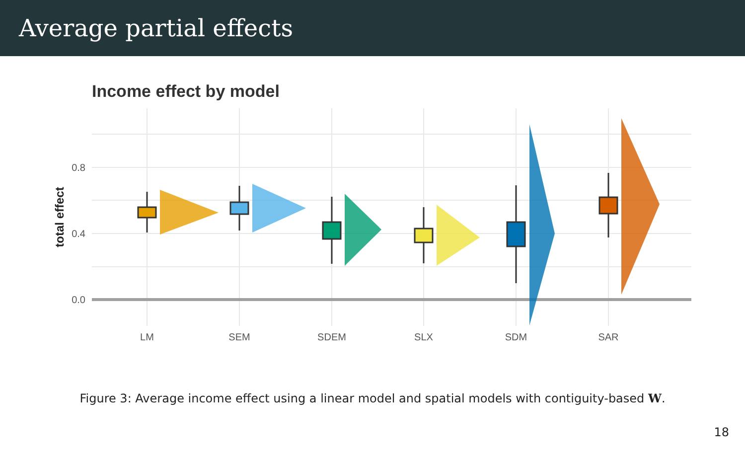Average partial effects
Income effect by model
0.8
0.4
0.0
total effect
LM
SEM
SDEM
SLX
SDM
SAR
Figure 3: Average income effect using a linear model and spatial models with contiguity-based W.
18